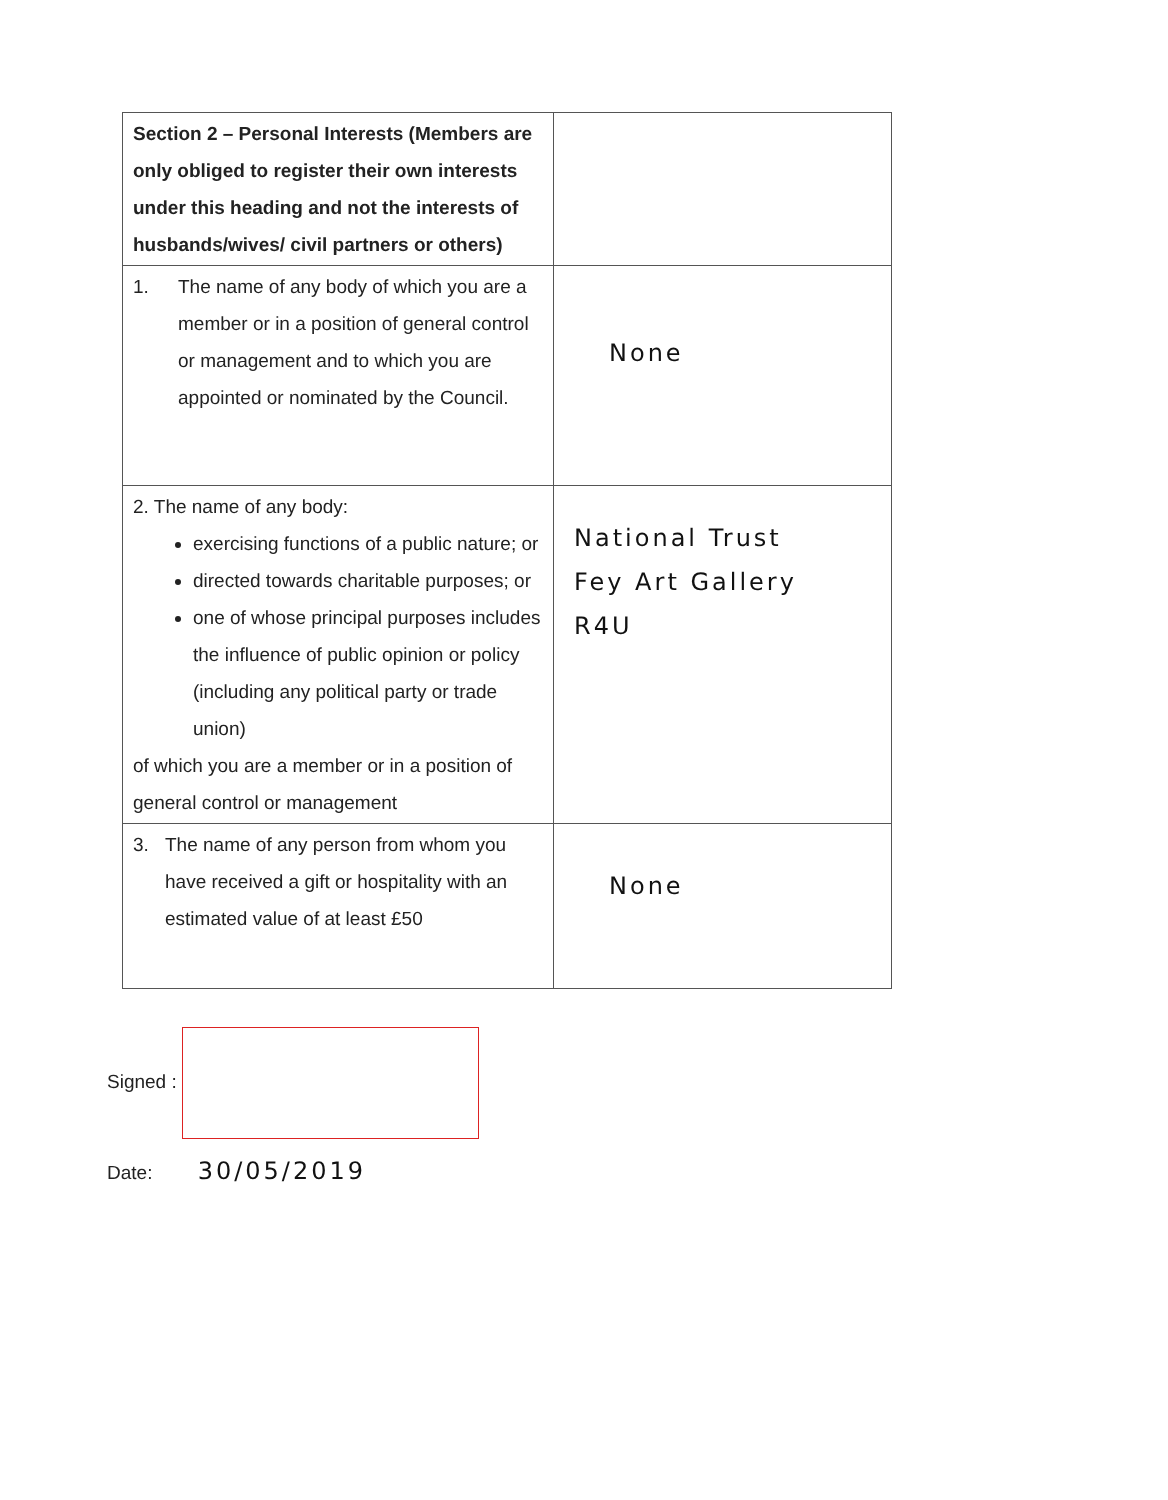| Section 2 – Personal Interests (Members are only obliged to register their own interests under this heading and not the interests of husbands/wives/ civil partners or others) | |
| 1. The name of any body of which you are a member or in a position of general control or management and to which you are appointed or nominated by the Council. | None |
| 2. The name of any body: exercising functions of a public nature; or directed towards charitable purposes; or one of whose principal purposes includes the influence of public opinion or policy (including any political party or trade union) of which you are a member or in a position of general control or management | National Trust Fey Art Gallery R4U |
| 3. The name of any person from whom you have received a gift or hospitality with an estimated value of at least £50 | None |
Signed :
Date: 30/05/2019